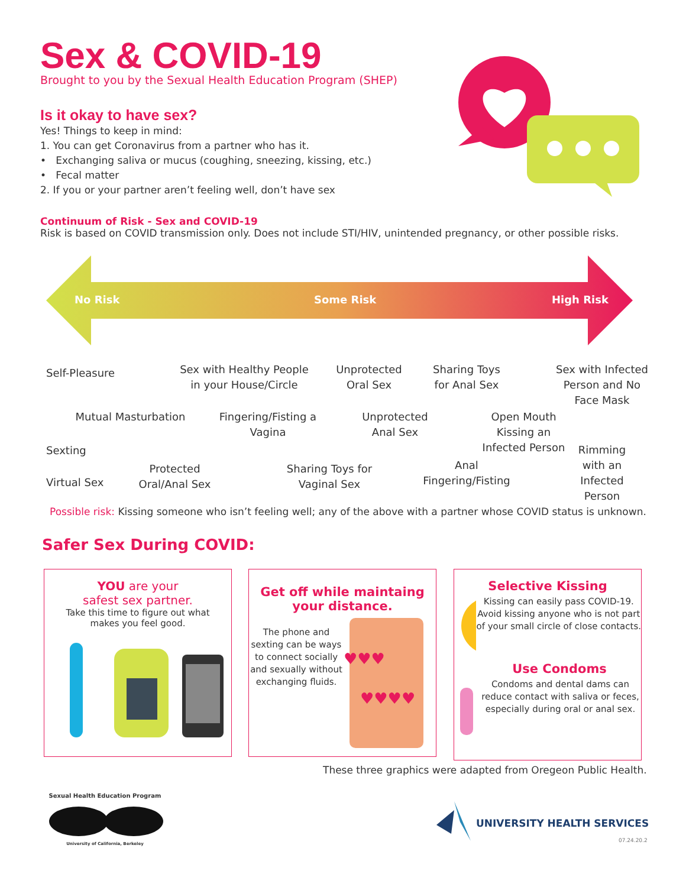Sex & COVID-19
Brought to you by the Sexual Health Education Program (SHEP)
Is it okay to have sex?
Yes! Things to keep in mind:
1. You can get Coronavirus from a partner who has it.
• Exchanging saliva or mucus (coughing, sneezing, kissing, etc.)
• Fecal matter
2. If you or your partner aren’t feeling well, don’t have sex
Continuum of Risk - Sex and COVID-19
Risk is based on COVID transmission only. Does not include STI/HIV, unintended pregnancy, or other possible risks.
No Risk Some Risk High Risk
Self-Pleasure
Sex with Healthy People in your House/Circle
Unprotected Oral Sex
Sharing Toys for Anal Sex
Sex with Infected Person and No Face Mask
Mutual Masturbation
Fingering/Fisting a Vagina
Unprotected Anal Sex
Open Mouth Kissing an Infected Person
Sexting
Rimming with an Infected Person
Protected Oral/Anal Sex
Sharing Toys for Vaginal Sex
Anal Fingering/Fisting
Virtual Sex
Possible risk: Kissing someone who isn’t feeling well; any of the above with a partner whose COVID status is unknown.
Safer Sex During COVID:
YOU are your
safest sex partner.
Take this time to figure out what
makes you feel good.
Get off while maintaing
your distance.
The phone and sexting can be ways to connect socially and sexually without exchanging fluids.
♥♥♥
♥♥♥♥
Selective Kissing
Kissing can easily pass COVID-19. Avoid kissing anyone who is not part of your small circle of close contacts.
Use Condoms
Condoms and dental dams can reduce contact with saliva or feces, especially during oral or anal sex.
These three graphics were adapted from Oregeon Public Health.
Sexual Health Education Program
University of California, Berkeley
UNIVERSITY HEALTH SERVICES
07.24.20.2